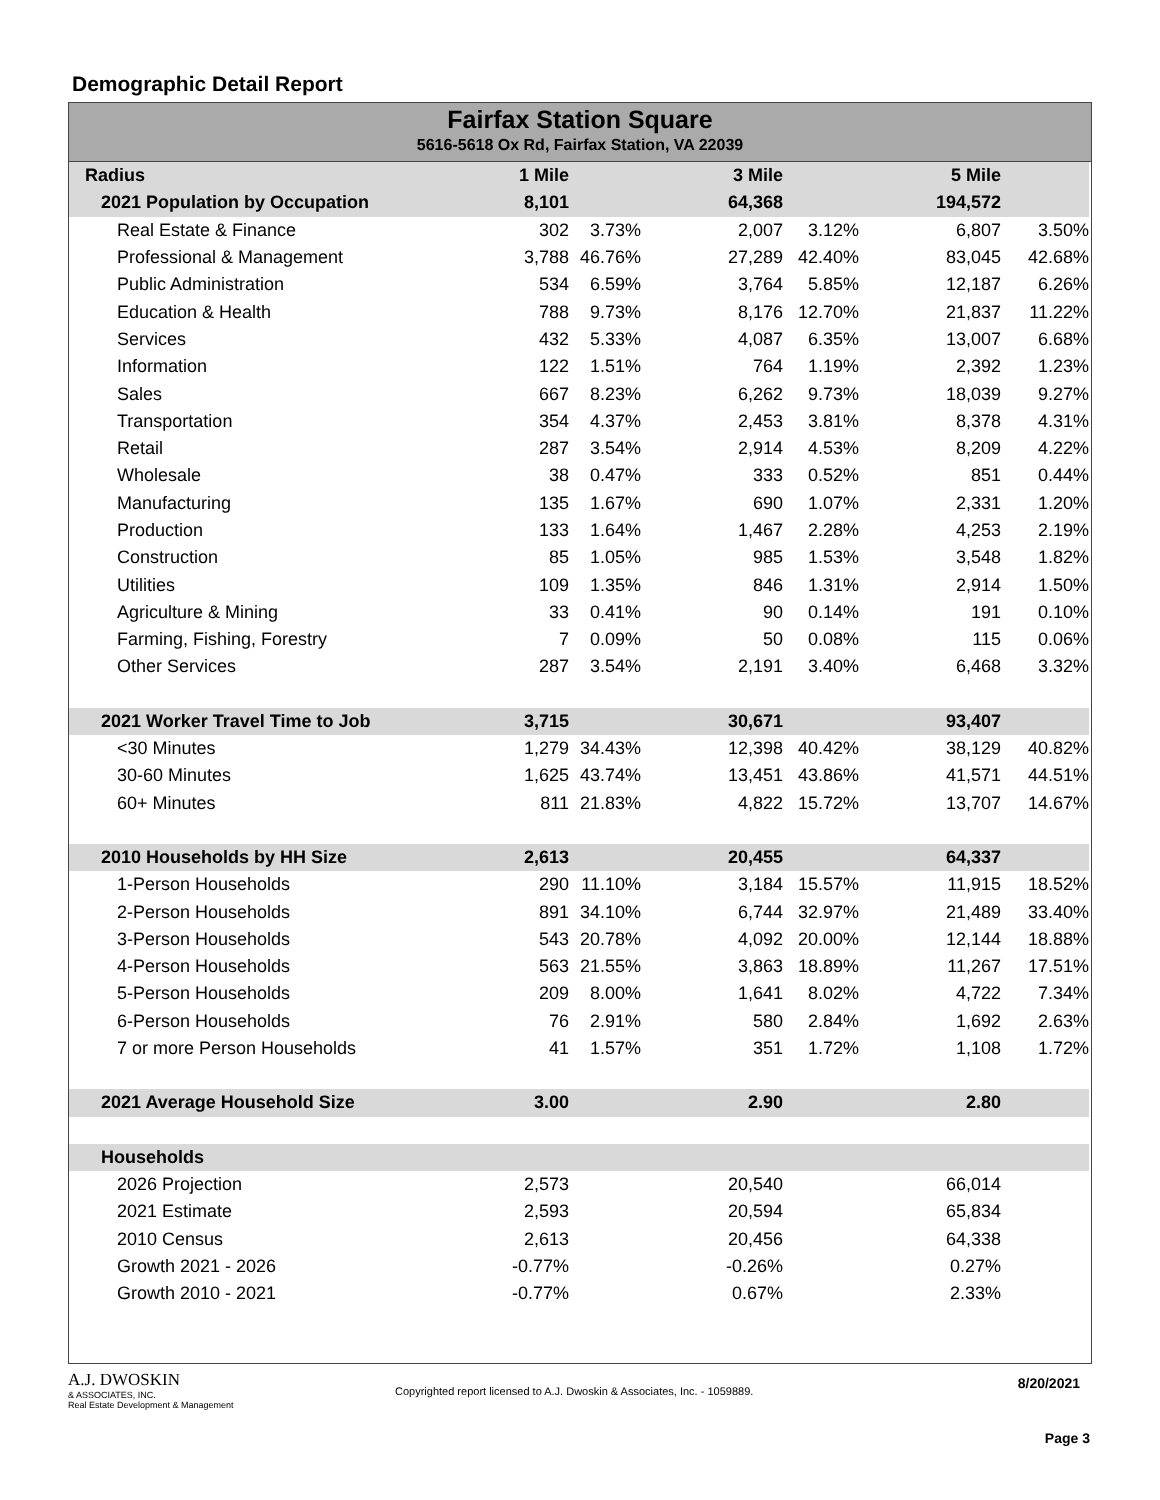Demographic Detail Report
Fairfax Station Square
5616-5618 Ox Rd, Fairfax Station, VA 22039
| Radius | 1 Mile | | 3 Mile | | 5 Mile | |
| 2021 Population by Occupation | 8,101 | | 64,368 | | 194,572 | |
| Real Estate & Finance | 302 | 3.73% | 2,007 | 3.12% | 6,807 | 3.50% |
| Professional & Management | 3,788 | 46.76% | 27,289 | 42.40% | 83,045 | 42.68% |
| Public Administration | 534 | 6.59% | 3,764 | 5.85% | 12,187 | 6.26% |
| Education & Health | 788 | 9.73% | 8,176 | 12.70% | 21,837 | 11.22% |
| Services | 432 | 5.33% | 4,087 | 6.35% | 13,007 | 6.68% |
| Information | 122 | 1.51% | 764 | 1.19% | 2,392 | 1.23% |
| Sales | 667 | 8.23% | 6,262 | 9.73% | 18,039 | 9.27% |
| Transportation | 354 | 4.37% | 2,453 | 3.81% | 8,378 | 4.31% |
| Retail | 287 | 3.54% | 2,914 | 4.53% | 8,209 | 4.22% |
| Wholesale | 38 | 0.47% | 333 | 0.52% | 851 | 0.44% |
| Manufacturing | 135 | 1.67% | 690 | 1.07% | 2,331 | 1.20% |
| Production | 133 | 1.64% | 1,467 | 2.28% | 4,253 | 2.19% |
| Construction | 85 | 1.05% | 985 | 1.53% | 3,548 | 1.82% |
| Utilities | 109 | 1.35% | 846 | 1.31% | 2,914 | 1.50% |
| Agriculture & Mining | 33 | 0.41% | 90 | 0.14% | 191 | 0.10% |
| Farming, Fishing, Forestry | 7 | 0.09% | 50 | 0.08% | 115 | 0.06% |
| Other Services | 287 | 3.54% | 2,191 | 3.40% | 6,468 | 3.32% |
| 2021 Worker Travel Time to Job | 3,715 | | 30,671 | | 93,407 | |
| <30 Minutes | 1,279 | 34.43% | 12,398 | 40.42% | 38,129 | 40.82% |
| 30-60 Minutes | 1,625 | 43.74% | 13,451 | 43.86% | 41,571 | 44.51% |
| 60+ Minutes | 811 | 21.83% | 4,822 | 15.72% | 13,707 | 14.67% |
| 2010 Households by HH Size | 2,613 | | 20,455 | | 64,337 | |
| 1-Person Households | 290 | 11.10% | 3,184 | 15.57% | 11,915 | 18.52% |
| 2-Person Households | 891 | 34.10% | 6,744 | 32.97% | 21,489 | 33.40% |
| 3-Person Households | 543 | 20.78% | 4,092 | 20.00% | 12,144 | 18.88% |
| 4-Person Households | 563 | 21.55% | 3,863 | 18.89% | 11,267 | 17.51% |
| 5-Person Households | 209 | 8.00% | 1,641 | 8.02% | 4,722 | 7.34% |
| 6-Person Households | 76 | 2.91% | 580 | 2.84% | 1,692 | 2.63% |
| 7 or more Person Households | 41 | 1.57% | 351 | 1.72% | 1,108 | 1.72% |
| 2021 Average Household Size | 3.00 | | 2.90 | | 2.80 | |
| Households | | | | | | |
| 2026 Projection | 2,573 | | 20,540 | | 66,014 | |
| 2021 Estimate | 2,593 | | 20,594 | | 65,834 | |
| 2010 Census | 2,613 | | 20,456 | | 64,338 | |
| Growth 2021 - 2026 | -0.77% | | -0.26% | | 0.27% | |
| Growth 2010 - 2021 | -0.77% | | 0.67% | | 2.33% | |
A.J. DWOSKIN
& ASSOCIATES, INC.
Real Estate Development & Management
Copyrighted report licensed to A.J. Dwoskin & Associates, Inc. - 1059889.
8/20/2021
Page 3